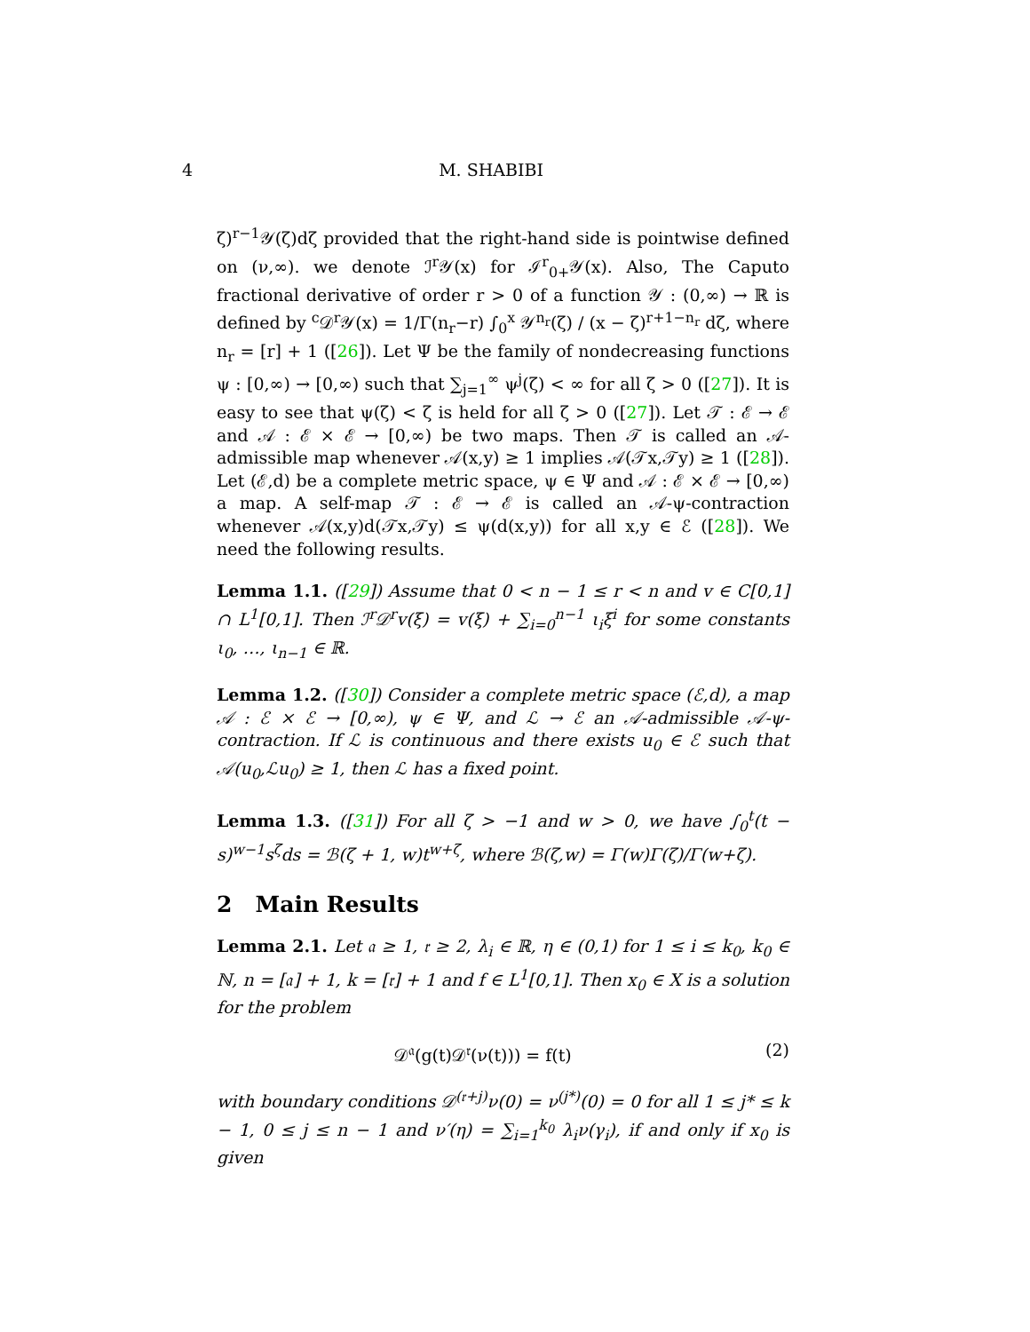4
M. SHABIBI
ζ)<sup>r−1</sup>𝒴(ζ)dζ provided that the right-hand side is pointwise defined on (ν,∞). we denote ℐ<sup>r</sup>𝒴(x) for ℐ<sup>r</sup><sub>0+</sub>𝒴(x). Also, The Caputo fractional derivative of order r > 0 of a function 𝒴 : (0,∞) → ℝ is defined by <sup>c</sup>𝒟<sup>r</sup>𝒴(x) = 1/Γ(n<sub>r</sub>−r) ∫<sub>0</sub><sup>x</sup> 𝒴<sup>n<sub>r</sub></sup>(ζ) / (x − ζ)<sup>r+1−n<sub>r</sub></sup> dζ, where n<sub>r</sub> = [r] + 1 ([26]). Let Ψ be the family of nondecreasing functions ψ : [0,∞) → [0,∞) such that ∑<sub>j=1</sub><sup>∞</sup> ψ<sup>j</sup>(ζ) < ∞ for all ζ > 0 ([27]). It is easy to see that ψ(ζ) < ζ is held for all ζ > 0 ([27]). Let 𝒯 : ℰ → ℰ and 𝒜 : ℰ × ℰ → [0,∞) be two maps. Then 𝒯 is called an 𝒜-admissible map whenever 𝒜(x,y) ≥ 1 implies 𝒜(𝒯x,𝒯y) ≥ 1 ([28]). Let (ℰ,d) be a complete metric space, ψ ∈ Ψ and 𝒜 : ℰ × ℰ → [0,∞) a map. A self-map 𝒯 : ℰ → ℰ is called an 𝒜-ψ-contraction whenever 𝒜(x,y)d(𝒯x,𝒯y) ≤ ψ(d(x,y)) for all x,y ∈ ℰ ([28]). We need the following results.
Lemma 1.1. ([29]) Assume that 0 < n − 1 ≤ r < n and v ∈ C[0,1] ∩ L<sup>1</sup>[0,1]. Then ℐ<sup>r</sup>𝒟<sup>r</sup>v(ξ) = v(ξ) + ∑<sub>i=0</sub><sup>n−1</sup> ι<sub>i</sub>ξ<sup>i</sup> for some constants ι<sub>0</sub>, …, ι<sub>n−1</sub> ∈ ℝ.
Lemma 1.2. ([30]) Consider a complete metric space (ℰ,d), a map 𝒜 : ℰ × ℰ → [0,∞), ψ ∈ Ψ, and ℒ → ℰ an 𝒜-admissible 𝒜-ψ-contraction. If ℒ is continuous and there exists u<sub>0</sub> ∈ ℰ such that 𝒜(u<sub>0</sub>,ℒu<sub>0</sub>) ≥ 1, then ℒ has a fixed point.
Lemma 1.3. ([31]) For all ζ > −1 and w > 0, we have ∫<sub>0</sub><sup>t</sup>(t − s)<sup>w−1</sup>s<sup>ζ</sup>ds = ℬ(ζ + 1, w)t<sup>w+ζ</sup>, where ℬ(ζ,w) = Γ(w)Γ(ζ)/Γ(w+ζ).
2 Main Results
Lemma 2.1. Let 𝔞 ≥ 1, 𝔯 ≥ 2, λ<sub>i</sub> ∈ ℝ, η ∈ (0,1) for 1 ≤ i ≤ k<sub>0</sub>, k<sub>0</sub> ∈ ℕ, n = [𝔞] + 1, k = [𝔯] + 1 and f ∈ L<sup>1</sup>[0,1]. Then x<sub>0</sub> ∈ X is a solution for the problem
𝒟<sup>𝔞</sup>(g(t)𝒟<sup>𝔯</sup>(ν(t))) = f(t) (2)
with boundary conditions 𝒟<sup>(𝔯+j)</sup>ν(0) = ν<sup>(j*)</sup>(0) = 0 for all 1 ≤ j* ≤ k − 1, 0 ≤ j ≤ n − 1 and ν′(η) = ∑<sub>i=1</sub><sup>k<sub>0</sub></sup> λ<sub>i</sub>ν(γ<sub>i</sub>), if and only if x<sub>0</sub> is given